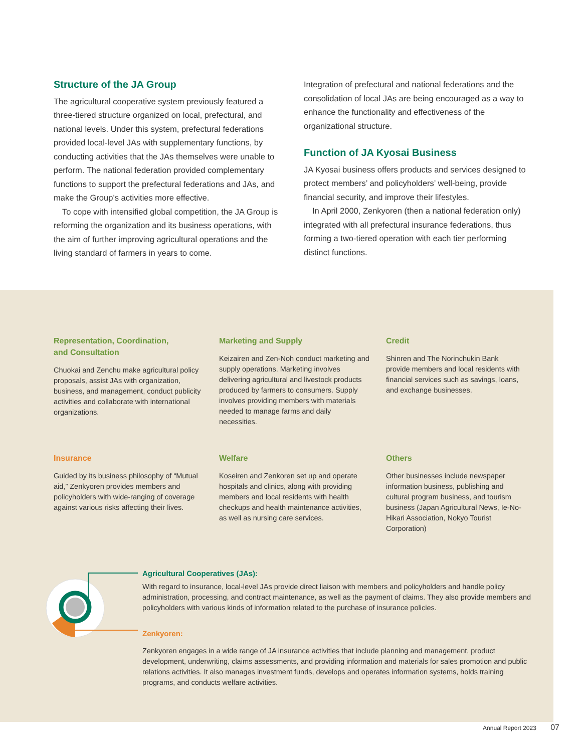Structure of the JA Group
The agricultural cooperative system previously featured a three-tiered structure organized on local, prefectural, and national levels. Under this system, prefectural federations provided local-level JAs with supplementary functions, by conducting activities that the JAs themselves were unable to perform. The national federation provided complementary functions to support the prefectural federations and JAs, and make the Group’s activities more effective.
To cope with intensified global competition, the JA Group is reforming the organization and its business operations, with the aim of further improving agricultural operations and the living standard of farmers in years to come.
Integration of prefectural and national federations and the consolidation of local JAs are being encouraged as a way to enhance the functionality and effectiveness of the organizational structure.
Function of JA Kyosai Business
JA Kyosai business offers products and services designed to protect members’ and policyholders’ well-being, provide financial security, and improve their lifestyles.
In April 2000, Zenkyoren (then a national federation only) integrated with all prefectural insurance federations, thus forming a two-tiered operation with each tier performing distinct functions.
Representation, Coordination,
and Consultation
Chuokai and Zenchu make agricultural policy proposals, assist JAs with organization, business, and management, conduct publicity activities and collaborate with international organizations.
Marketing and Supply
Keizairen and Zen-Noh conduct marketing and supply operations. Marketing involves delivering agricultural and livestock products produced by farmers to consumers. Supply involves providing members with materials needed to manage farms and daily necessities.
Credit
Shinren and The Norinchukin Bank provide members and local residents with financial services such as savings, loans, and exchange businesses.
Insurance
Guided by its business philosophy of “Mutual aid,” Zenkyoren provides members and policyholders with wide-ranging of coverage against various risks affecting their lives.
Welfare
Koseiren and Zenkoren set up and operate hospitals and clinics, along with providing members and local residents with health checkups and health maintenance activities, as well as nursing care services.
Others
Other businesses include newspaper information business, publishing and cultural program business, and tourism business (Japan Agricultural News, Ie-No-Hikari Association, Nokyo Tourist Corporation)
Agricultural Cooperatives (JAs):
With regard to insurance, local-level JAs provide direct liaison with members and policyholders and handle policy administration, processing, and contract maintenance, as well as the payment of claims. They also provide members and policyholders with various kinds of information related to the purchase of insurance policies.
Zenkyoren:
Zenkyoren engages in a wide range of JA insurance activities that include planning and management, product development, underwriting, claims assessments, and providing information and materials for sales promotion and public relations activities. It also manages investment funds, develops and operates information systems, holds training programs, and conducts welfare activities.
Annual Report 2023 07